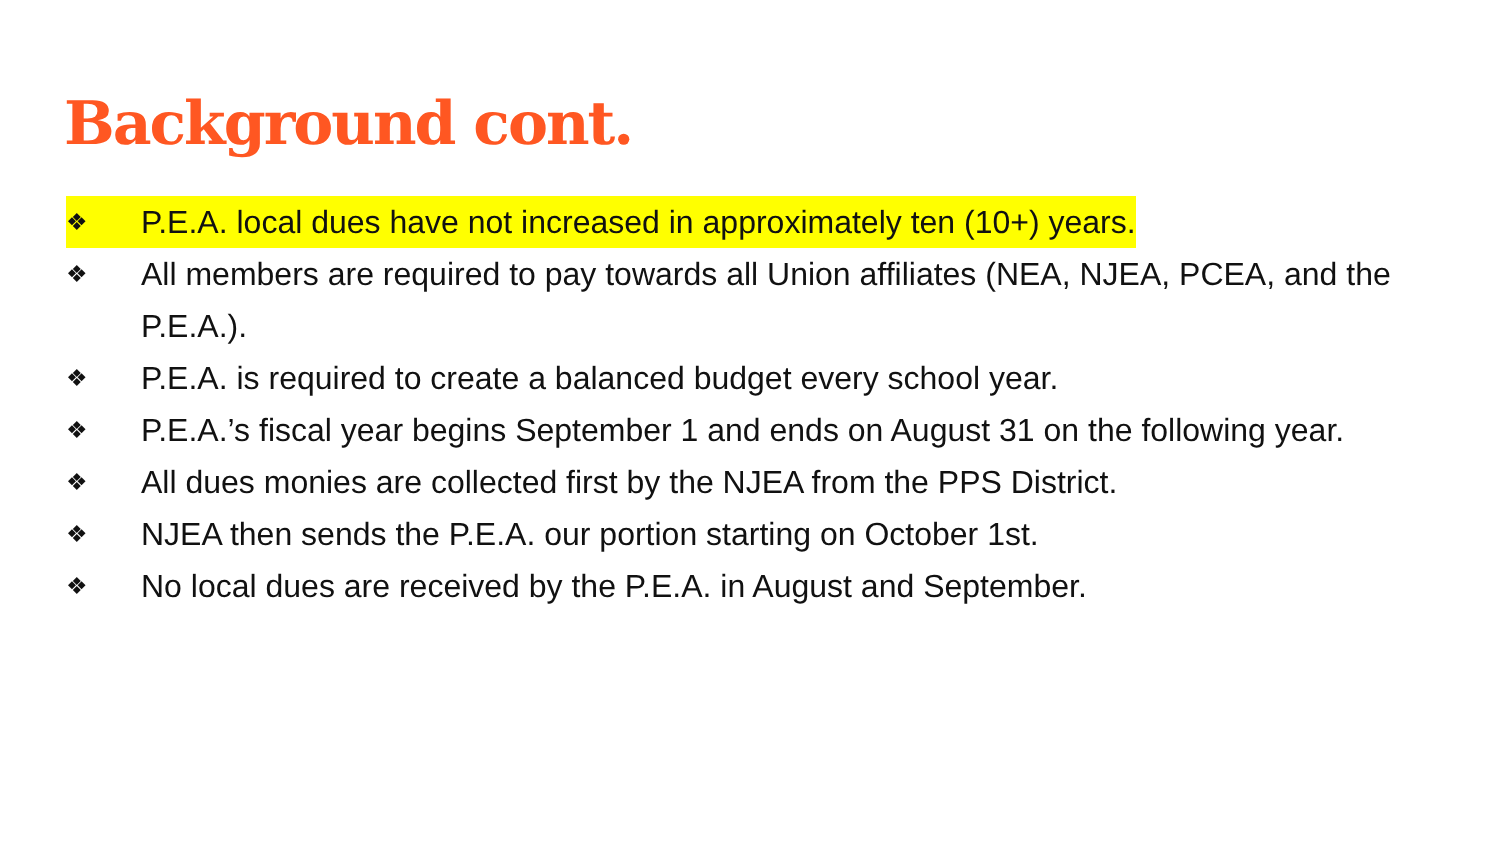Background cont.
❖ P.E.A. local dues have not increased in approximately ten (10+) years.
❖ All members are required to pay towards all Union affiliates (NEA, NJEA, PCEA, and the P.E.A.).
❖ P.E.A. is required to create a balanced budget every school year.
❖ P.E.A.’s fiscal year begins September 1 and ends on August 31 on the following year.
❖ All dues monies are collected first by the NJEA from the PPS District.
❖ NJEA then sends the P.E.A. our portion starting on October 1st.
❖ No local dues are received by the P.E.A. in August and September.